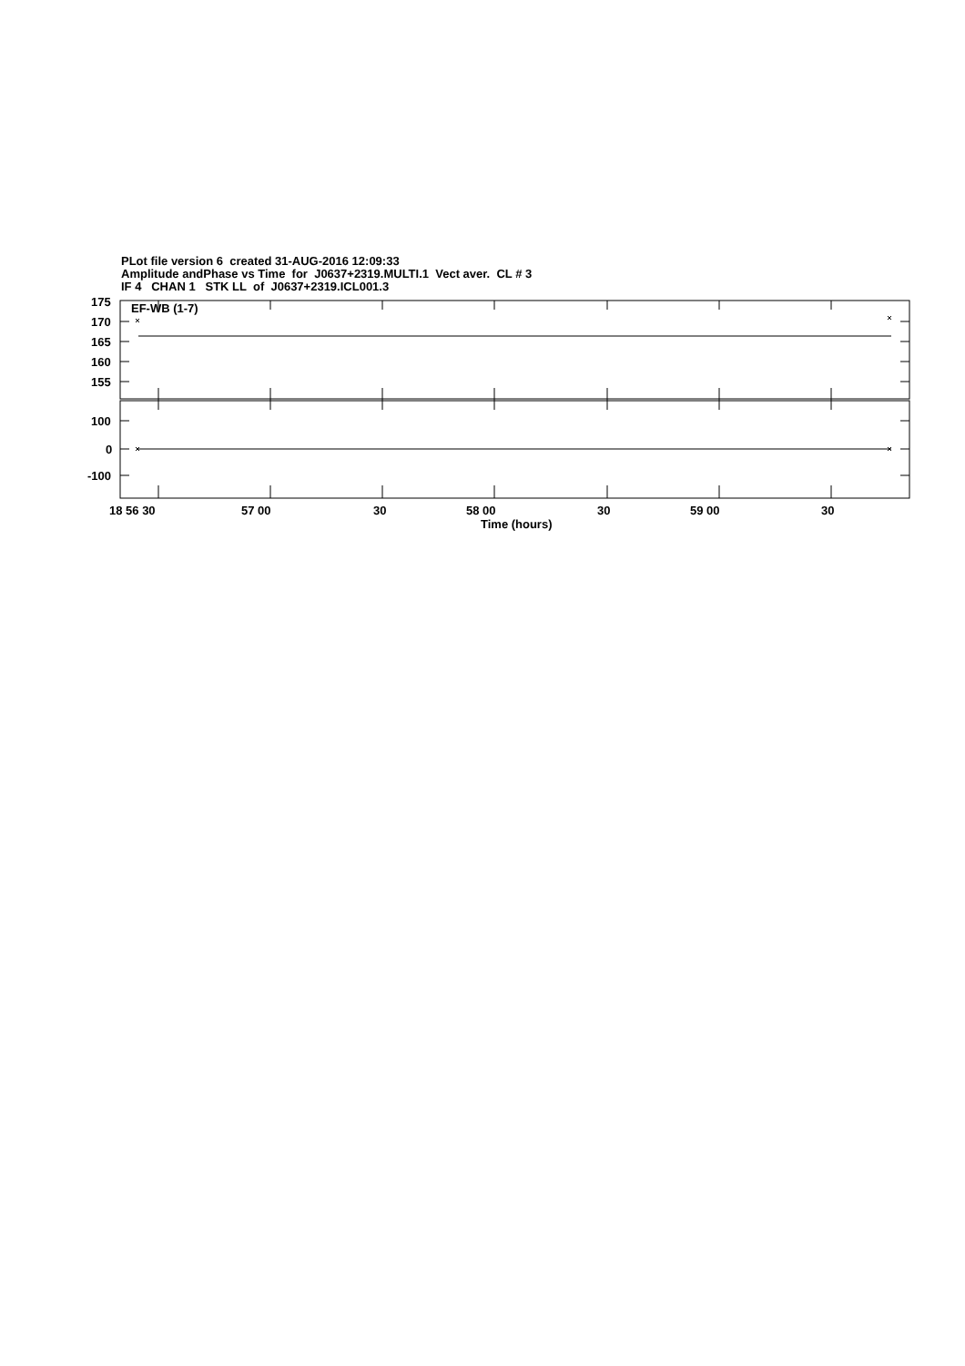PLot file version 6 created 31-AUG-2016 12:09:33
Amplitude andPhase vs Time for J0637+2319.MULTI.1 Vect aver. CL # 3
IF 4 CHAN 1 STK LL of J0637+2319.ICL001.3
175
170
165
160
155
100
0
-100
EF-WB (1-7)
18 56 30
57 00
30
58 00
30
59 00
30
Time (hours)